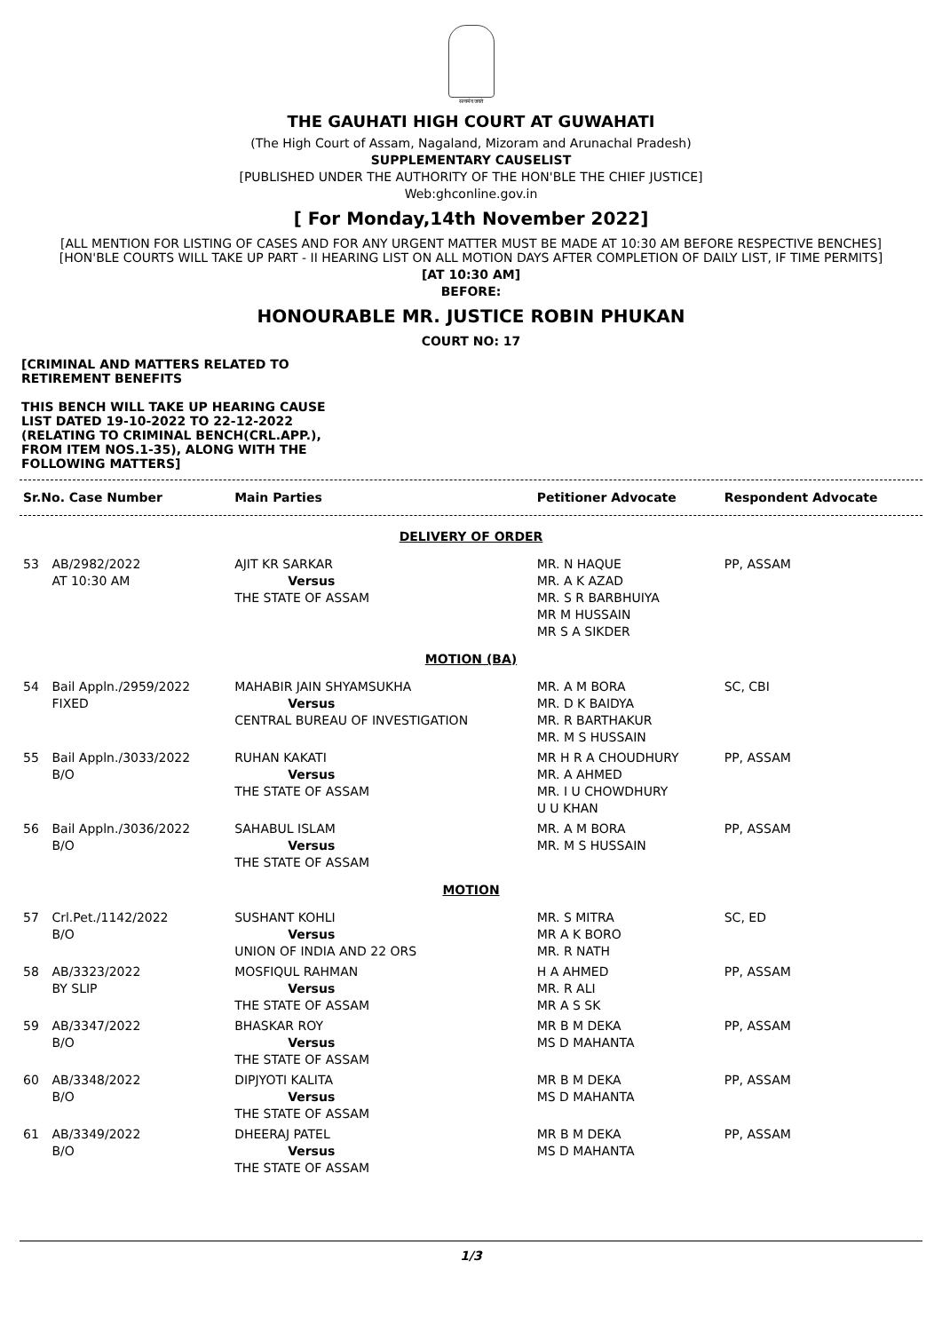सत्यमेव जयते
THE GAUHATI HIGH COURT AT GUWAHATI
(The High Court of Assam, Nagaland, Mizoram and Arunachal Pradesh)
SUPPLEMENTARY CAUSELIST
[PUBLISHED UNDER THE AUTHORITY OF THE HON'BLE THE CHIEF JUSTICE]
Web:ghconline.gov.in
[ For Monday,14th November 2022]
[ALL MENTION FOR LISTING OF CASES AND FOR ANY URGENT MATTER MUST BE MADE AT 10:30 AM BEFORE RESPECTIVE BENCHES]
[HON'BLE COURTS WILL TAKE UP PART - II HEARING LIST ON ALL MOTION DAYS AFTER COMPLETION OF DAILY LIST, IF TIME PERMITS]
[AT 10:30 AM]
BEFORE:
HONOURABLE MR. JUSTICE ROBIN PHUKAN
COURT NO: 17
[CRIMINAL AND MATTERS RELATED TO RETIREMENT BENEFITS
THIS BENCH WILL TAKE UP HEARING CAUSE LIST DATED 19-10-2022 TO 22-12-2022 (RELATING TO CRIMINAL BENCH(CRL.APP.), FROM ITEM NOS.1-35), ALONG WITH THE FOLLOWING MATTERS]
| Sr.No. Case Number | | Main Parties | Petitioner Advocate | Respondent Advocate |
| --- | --- | --- | --- | --- |
| DELIVERY OF ORDER | | | | |
| 53 | AB/2982/2022 AT 10:30 AM | AJIT KR SARKAR Versus THE STATE OF ASSAM | MR. N HAQUE MR. A K AZAD MR. S R BARBHUIYA MR M HUSSAIN MR S A SIKDER | PP, ASSAM |
| MOTION (BA) | | | | |
| 54 | Bail Appln./2959/2022 FIXED | MAHABIR JAIN SHYAMSUKHA Versus CENTRAL BUREAU OF INVESTIGATION | MR. A M BORA MR. D K BAIDYA MR. R BARTHAKUR MR. M S HUSSAIN | SC, CBI |
| 55 | Bail Appln./3033/2022 B/O | RUHAN KAKATI Versus THE STATE OF ASSAM | MR H R A CHOUDHURY MR. A AHMED MR. I U CHOWDHURY U U KHAN | PP, ASSAM |
| 56 | Bail Appln./3036/2022 B/O | SAHABUL ISLAM Versus THE STATE OF ASSAM | MR. A M BORA MR. M S HUSSAIN | PP, ASSAM |
| MOTION | | | | |
| 57 | Crl.Pet./1142/2022 B/O | SUSHANT KOHLI Versus UNION OF INDIA AND 22 ORS | MR. S MITRA MR A K BORO MR. R NATH | SC, ED |
| 58 | AB/3323/2022 BY SLIP | MOSFIQUL RAHMAN Versus THE STATE OF ASSAM | H A AHMED MR. R ALI MR A S SK | PP, ASSAM |
| 59 | AB/3347/2022 B/O | BHASKAR ROY Versus THE STATE OF ASSAM | MR B M DEKA MS D MAHANTA | PP, ASSAM |
| 60 | AB/3348/2022 B/O | DIPJYOTI KALITA Versus THE STATE OF ASSAM | MR B M DEKA MS D MAHANTA | PP, ASSAM |
| 61 | AB/3349/2022 B/O | DHEERAJ PATEL Versus THE STATE OF ASSAM | MR B M DEKA MS D MAHANTA | PP, ASSAM |
1/3